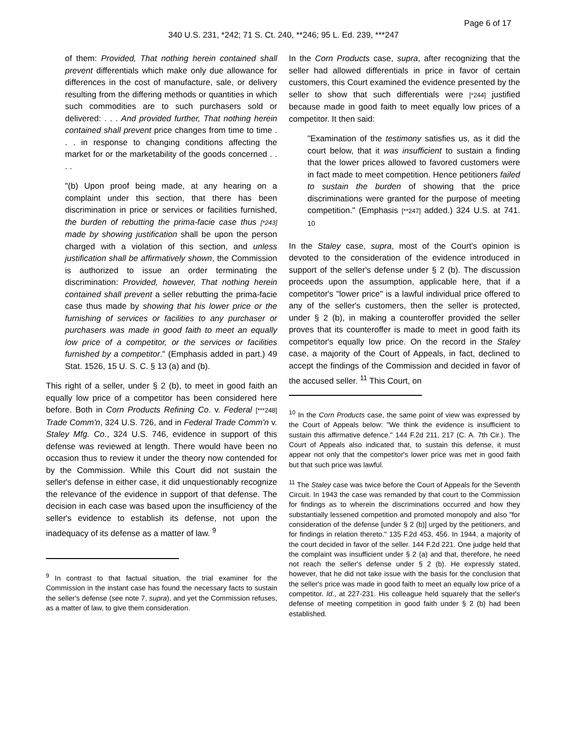Page 6 of 17
340 U.S. 231, *242; 71 S. Ct. 240, **246; 95 L. Ed. 239, ***247
of them: Provided, That nothing herein contained shall prevent differentials which make only due allowance for differences in the cost of manufacture, sale, or delivery resulting from the differing methods or quantities in which such commodities are to such purchasers sold or delivered: . . . And provided further, That nothing herein contained shall prevent price changes from time to time . . . in response to changing conditions affecting the market for or the marketability of the goods concerned . . . .
"(b) Upon proof being made, at any hearing on a complaint under this section, that there has been discrimination in price or services or facilities furnished, the burden of rebutting the prima-facie case thus [*243] made by showing justification shall be upon the person charged with a violation of this section, and unless justification shall be affirmatively shown, the Commission is authorized to issue an order terminating the discrimination: Provided, however, That nothing herein contained shall prevent a seller rebutting the prima-facie case thus made by showing that his lower price or the furnishing of services or facilities to any purchaser or purchasers was made in good faith to meet an equally low price of a competitor, or the services or facilities furnished by a competitor." (Emphasis added in part.) 49 Stat. 1526, 15 U. S. C. § 13 (a) and (b).
This right of a seller, under § 2 (b), to meet in good faith an equally low price of a competitor has been considered here before. Both in Corn Products Refining Co. v. Federal [***248] Trade Comm'n, 324 U.S. 726, and in Federal Trade Comm'n v. Staley Mfg. Co., 324 U.S. 746, evidence in support of this defense was reviewed at length. There would have been no occasion thus to review it under the theory now contended for by the Commission. While this Court did not sustain the seller's defense in either case, it did unquestionably recognize the relevance of the evidence in support of that defense. The decision in each case was based upon the insufficiency of the seller's evidence to establish its defense, not upon the inadequacy of its defense as a matter of law. <sup>9</sup>
<sup>9</sup> In contrast to that factual situation, the trial examiner for the Commission in the instant case has found the necessary facts to sustain the seller's defense (see note 7, supra), and yet the Commission refuses, as a matter of law, to give them consideration.
In the Corn Products case, supra, after recognizing that the seller had allowed differentials in price in favor of certain customers, this Court examined the evidence presented by the seller to show that such differentials were [*244] justified because made in good faith to meet equally low prices of a competitor. It then said:
"Examination of the testimony satisfies us, as it did the court below, that it was insufficient to sustain a finding that the lower prices allowed to favored customers were in fact made to meet competition. Hence petitioners failed to sustain the burden of showing that the price discriminations were granted for the purpose of meeting competition." (Emphasis [**247] added.) 324 U.S. at 741. <sup>10</sup>
In the Staley case, supra, most of the Court's opinion is devoted to the consideration of the evidence introduced in support of the seller's defense under § 2 (b). The discussion proceeds upon the assumption, applicable here, that if a competitor's "lower price" is a lawful individual price offered to any of the seller's customers, then the seller is protected, under § 2 (b), in making a counteroffer provided the seller proves that its counteroffer is made to meet in good faith its competitor's equally low price. On the record in the Staley case, a majority of the Court of Appeals, in fact, declined to accept the findings of the Commission and decided in favor of the accused seller. <sup>11</sup> This Court, on
<sup>10</sup> In the Corn Products case, the same point of view was expressed by the Court of Appeals below: "We think the evidence is insufficient to sustain this affirmative defence." 144 F.2d 211, 217 (C. A. 7th Cir.). The Court of Appeals also indicated that, to sustain this defense, it must appear not only that the competitor's lower price was met in good faith but that such price was lawful.
<sup>11</sup> The Staley case was twice before the Court of Appeals for the Seventh Circuit. In 1943 the case was remanded by that court to the Commission for findings as to wherein the discriminations occurred and how they substantially lessened competition and promoted monopoly and also "for consideration of the defense [under § 2 (b)] urged by the petitioners, and for findings in relation thereto." 135 F.2d 453, 456. In 1944, a majority of the court decided in favor of the seller. 144 F.2d 221. One judge held that the complaint was insufficient under § 2 (a) and that, therefore, he need not reach the seller's defense under § 2 (b). He expressly stated, however, that he did not take issue with the basis for the conclusion that the seller's price was made in good faith to meet an equally low price of a competitor. Id., at 227-231. His colleague held squarely that the seller's defense of meeting competition in good faith under § 2 (b) had been established.